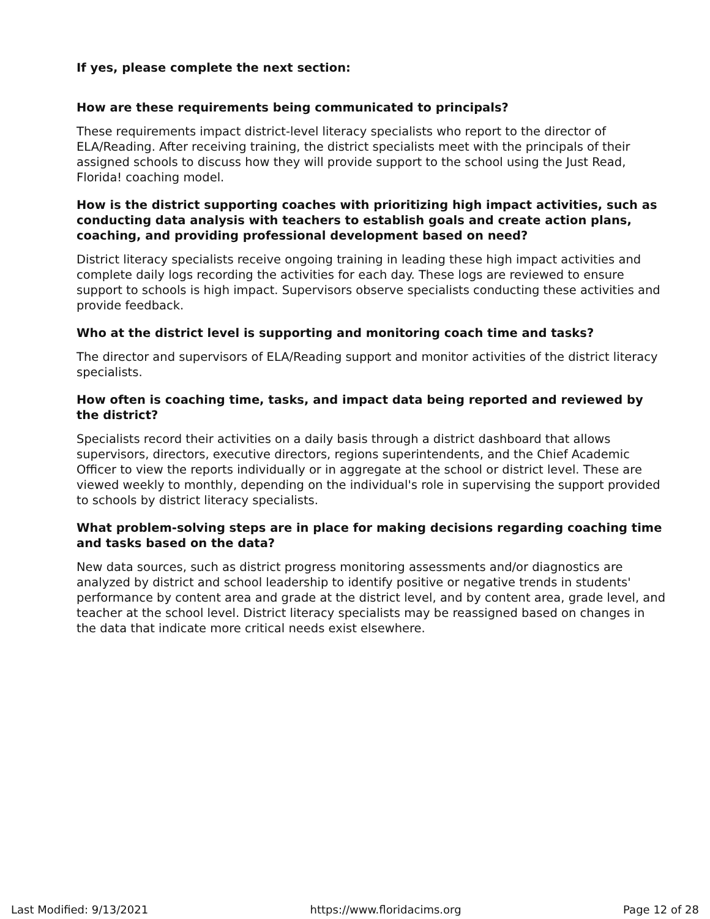If yes, please complete the next section:
How are these requirements being communicated to principals?
These requirements impact district-level literacy specialists who report to the director of ELA/Reading. After receiving training, the district specialists meet with the principals of their assigned schools to discuss how they will provide support to the school using the Just Read, Florida! coaching model.
How is the district supporting coaches with prioritizing high impact activities, such as conducting data analysis with teachers to establish goals and create action plans, coaching, and providing professional development based on need?
District literacy specialists receive ongoing training in leading these high impact activities and complete daily logs recording the activities for each day. These logs are reviewed to ensure support to schools is high impact. Supervisors observe specialists conducting these activities and provide feedback.
Who at the district level is supporting and monitoring coach time and tasks?
The director and supervisors of ELA/Reading support and monitor activities of the district literacy specialists.
How often is coaching time, tasks, and impact data being reported and reviewed by the district?
Specialists record their activities on a daily basis through a district dashboard that allows supervisors, directors, executive directors, regions superintendents, and the Chief Academic Officer to view the reports individually or in aggregate at the school or district level. These are viewed weekly to monthly, depending on the individual's role in supervising the support provided to schools by district literacy specialists.
What problem-solving steps are in place for making decisions regarding coaching time and tasks based on the data?
New data sources, such as district progress monitoring assessments and/or diagnostics are analyzed by district and school leadership to identify positive or negative trends in students' performance by content area and grade at the district level, and by content area, grade level, and teacher at the school level. District literacy specialists may be reassigned based on changes in the data that indicate more critical needs exist elsewhere.
Last Modified: 9/13/2021 https://www.floridacims.org Page 12 of 28